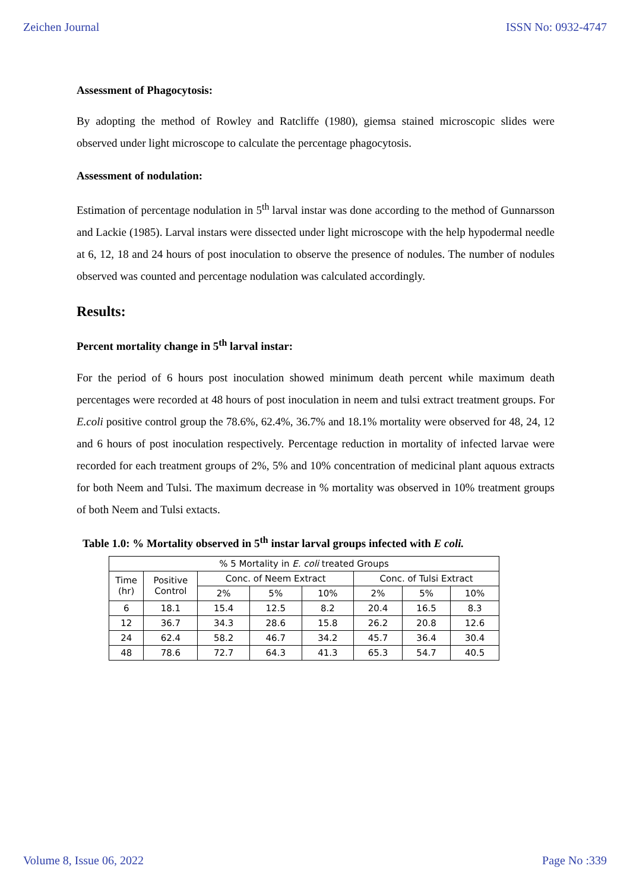Zeichen Journal ISSN No: 0932-4747
Assessment of Phagocytosis:
By adopting the method of Rowley and Ratcliffe (1980), giemsa stained microscopic slides were observed under light microscope to calculate the percentage phagocytosis.
Assessment of nodulation:
Estimation of percentage nodulation in 5<sup>th</sup> larval instar was done according to the method of Gunnarsson and Lackie (1985). Larval instars were dissected under light microscope with the help hypodermal needle at 6, 12, 18 and 24 hours of post inoculation to observe the presence of nodules. The number of nodules observed was counted and percentage nodulation was calculated accordingly.
Results:
Percent mortality change in 5<sup>th</sup> larval instar:
For the period of 6 hours post inoculation showed minimum death percent while maximum death percentages were recorded at 48 hours of post inoculation in neem and tulsi extract treatment groups. For E.coli positive control group the 78.6%, 62.4%, 36.7% and 18.1% mortality were observed for 48, 24, 12 and 6 hours of post inoculation respectively. Percentage reduction in mortality of infected larvae were recorded for each treatment groups of 2%, 5% and 10% concentration of medicinal plant aquous extracts for both Neem and Tulsi. The maximum decrease in % mortality was observed in 10% treatment groups of both Neem and Tulsi extacts.
Table 1.0: % Mortality observed in 5<sup>th</sup> instar larval groups infected with E coli.
| % 5 Mortality in E. coli treated Groups | | | | | | | |
| Time (hr) | Positive Control | Conc. of Neem Extract | | | Conc. of Tulsi Extract | | |
| | | 2% | 5% | 10% | 2% | 5% | 10% |
| 6 | 18.1 | 15.4 | 12.5 | 8.2 | 20.4 | 16.5 | 8.3 |
| 12 | 36.7 | 34.3 | 28.6 | 15.8 | 26.2 | 20.8 | 12.6 |
| 24 | 62.4 | 58.2 | 46.7 | 34.2 | 45.7 | 36.4 | 30.4 |
| 48 | 78.6 | 72.7 | 64.3 | 41.3 | 65.3 | 54.7 | 40.5 |
Volume 8, Issue 06, 2022 Page No :339